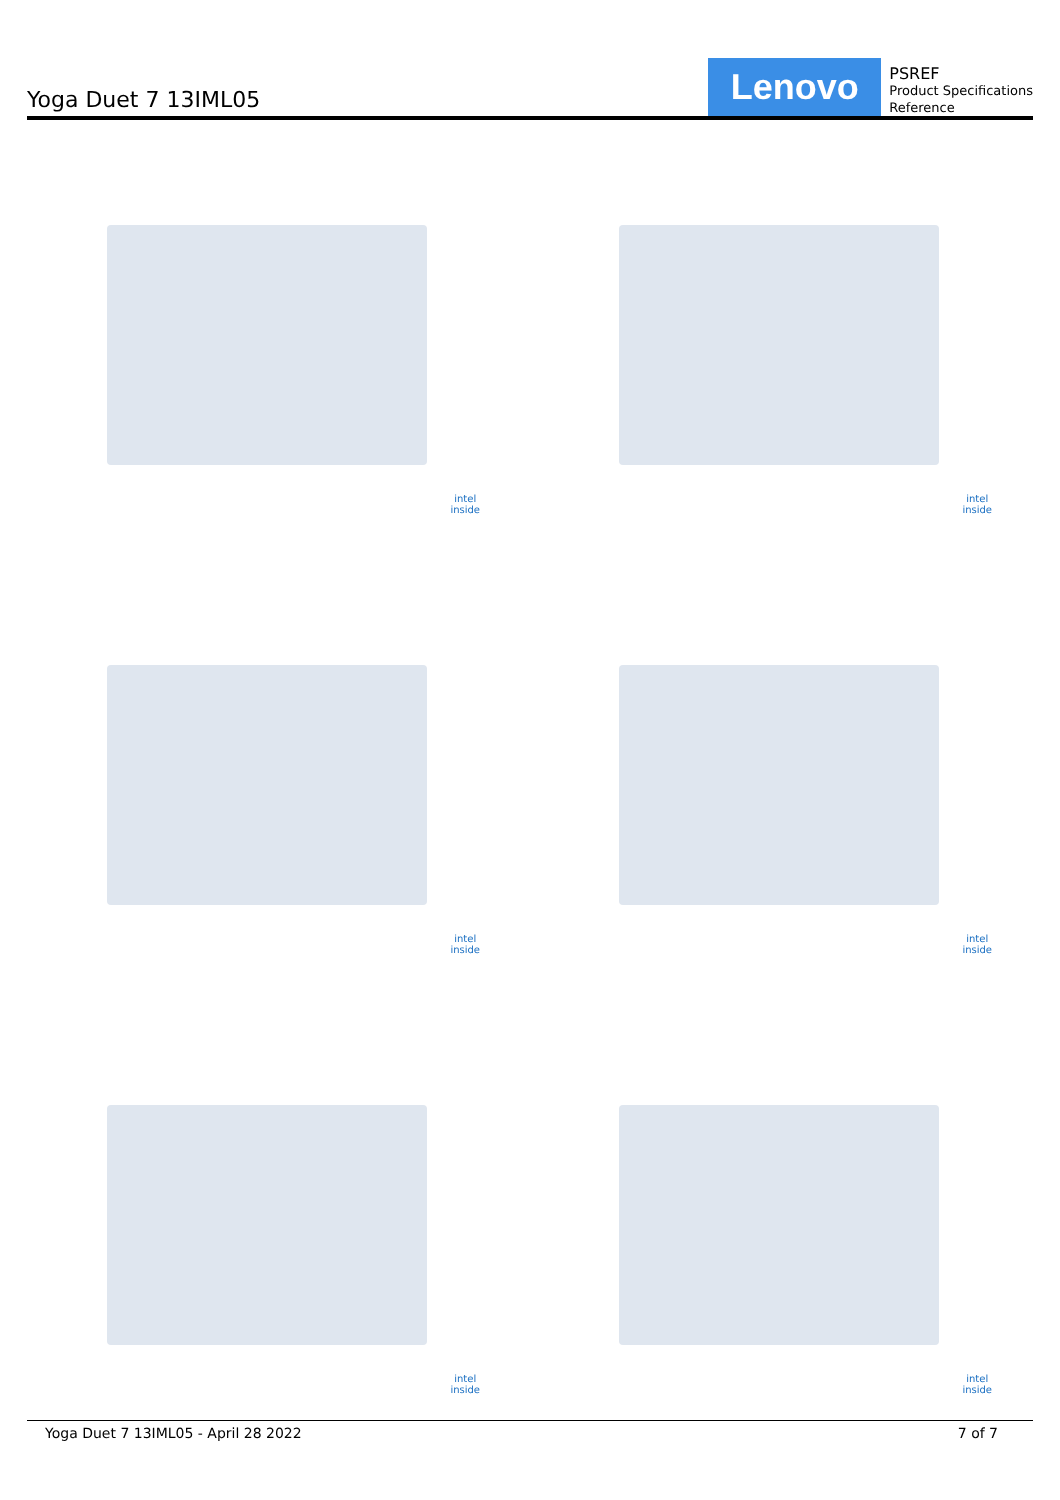Yoga Duet 7 13IML05
Lenovo
PSREF
Product Specifications
Reference
intel
inside
intel
inside
intel
inside
intel
inside
intel
inside
intel
inside
Yoga Duet 7 13IML05 - April 28 2022 7 of 7